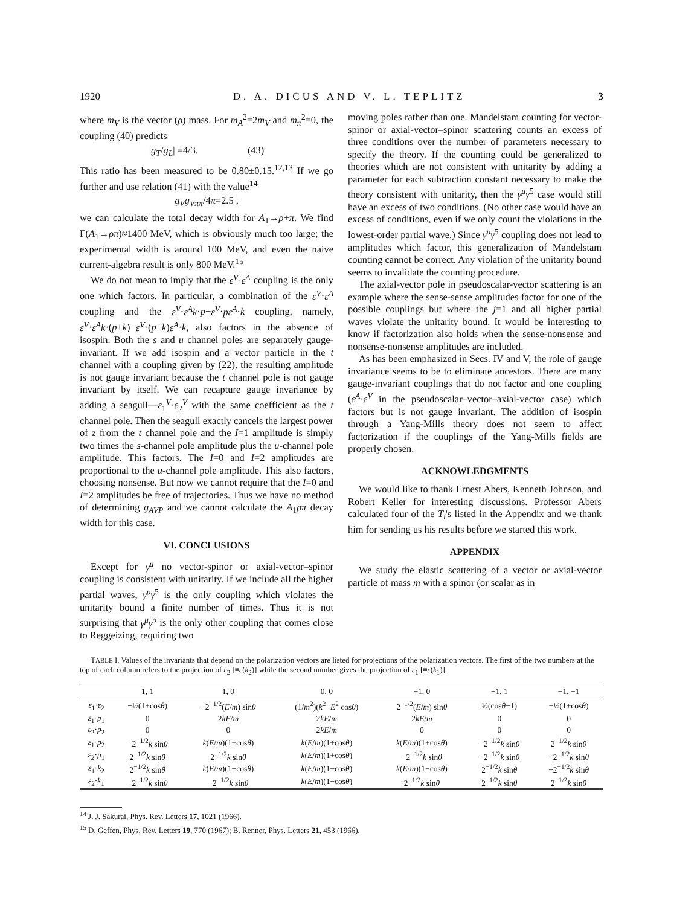1920 D. A. DICUS AND V. L. TEPLITZ 3
where m<sub>V</sub> is the vector (ρ) mass. For m<sub>A</sub><sup>2</sup>=2m<sub>V</sub> and m<sub>π</sub><sup>2</sup>=0, the coupling (40) predicts
|g<sub>T</sub>/g<sub>L</sub>| =4/3. (43)
This ratio has been measured to be 0.80±0.15.<sup>12,13</sup> If we go further and use relation (41) with the value<sup>14</sup>
g<sub>V</sub>g<sub>Vππ</sub>/4π=2.5 ,
we can calculate the total decay width for A<sub>1</sub>→ρ+π. We find Γ(A<sub>1</sub>→ρπ)≈1400 MeV, which is obviously much too large; the experimental width is around 100 MeV, and even the naive current-algebra result is only 800 MeV.<sup>15</sup>
We do not mean to imply that the ε<sup>V</sup>·ε<sup>A</sup> coupling is the only one which factors. In particular, a combination of the ε<sup>V</sup>·ε<sup>A</sup> coupling and the ε<sup>V</sup>·ε<sup>A</sup>k·p−ε<sup>V</sup>·pε<sup>A</sup>·k coupling, namely, ε<sup>V</sup>·ε<sup>A</sup>k·(p+k)−ε<sup>V</sup>·(p+k)ε<sup>A</sup>·k, also factors in the absence of isospin. Both the s and u channel poles are separately gauge-invariant. If we add isospin and a vector particle in the t channel with a coupling given by (22), the resulting amplitude is not gauge invariant because the t channel pole is not gauge invariant by itself. We can recapture gauge invariance by adding a seagull—ε<sub>1</sub><sup>V</sup>·ε<sub>2</sub><sup>V</sup> with the same coefficient as the t channel pole. Then the seagull exactly cancels the largest power of z from the t channel pole and the I=1 amplitude is simply two times the s-channel pole amplitude plus the u-channel pole amplitude. This factors. The I=0 and I=2 amplitudes are proportional to the u-channel pole amplitude. This also factors, choosing nonsense. But now we cannot require that the I=0 and I=2 amplitudes be free of trajectories. Thus we have no method of determining g<sub>AVP</sub> and we cannot calculate the A<sub>1</sub>ρπ decay width for this case.
VI. CONCLUSIONS
Except for γ<sup>μ</sup> no vector-spinor or axial-vector–spinor coupling is consistent with unitarity. If we include all the higher partial waves, γ<sup>μ</sup>γ<sup>5</sup> is the only coupling which violates the unitarity bound a finite number of times. Thus it is not surprising that γ<sup>μ</sup>γ<sup>5</sup> is the only other coupling that comes close to Reggeizing, requiring two
moving poles rather than one. Mandelstam counting for vector-spinor or axial-vector–spinor scattering counts an excess of three conditions over the number of parameters necessary to specify the theory. If the counting could be generalized to theories which are not consistent with unitarity by adding a parameter for each subtraction constant necessary to make the theory consistent with unitarity, then the γ<sup>μ</sup>γ<sup>5</sup> case would still have an excess of two conditions. (No other case would have an excess of conditions, even if we only count the violations in the lowest-order partial wave.) Since γ<sup>μ</sup>γ<sup>5</sup> coupling does not lead to amplitudes which factor, this generalization of Mandelstam counting cannot be correct. Any violation of the unitarity bound seems to invalidate the counting procedure.
The axial-vector pole in pseudoscalar-vector scattering is an example where the sense-sense amplitudes factor for one of the possible couplings but where the j=1 and all higher partial waves violate the unitarity bound. It would be interesting to know if factorization also holds when the sense-nonsense and nonsense-nonsense amplitudes are included.
As has been emphasized in Secs. IV and V, the role of gauge invariance seems to be to eliminate ancestors. There are many gauge-invariant couplings that do not factor and one coupling (ε<sup>A</sup>·ε<sup>V</sup> in the pseudoscalar–vector–axial-vector case) which factors but is not gauge invariant. The addition of isospin through a Yang-Mills theory does not seem to affect factorization if the couplings of the Yang-Mills fields are properly chosen.
ACKNOWLEDGMENTS
We would like to thank Ernest Abers, Kenneth Johnson, and Robert Keller for interesting discussions. Professor Abers calculated four of the T<sub>i</sub>'s listed in the Appendix and we thank him for sending us his results before we started this work.
APPENDIX
We study the elastic scattering of a vector or axial-vector particle of mass m with a spinor (or scalar as in
TABLE I. Values of the invariants that depend on the polarization vectors are listed for projections of the polarization vectors. The first of the two numbers at the top of each column refers to the projection of ε<sub>2</sub> [≡ε(k<sub>2</sub>)] while the second number gives the projection of ε<sub>1</sub> [≡ε(k<sub>1</sub>)].
| | 1, 1 | 1, 0 | 0, 0 | −1, 0 | −1, 1 | −1, −1 |
| --- | --- | --- | --- | --- | --- | --- |
| ε<sub>1</sub>· ε<sub>2</sub> | −½(1+cos θ ) | −2<sup>−1/2</sup>( E / m ) sin θ | (1/ m<sup>2</sup>)( k<sup>2</sup>− E<sup>2</sup> cos θ ) | 2<sup>−1/2</sup>( E / m ) sin θ | ½(cos θ −1) | −½(1+cos θ ) |
| ε<sub>1</sub>· p<sub>1</sub> | 0 | 2 kE / m | 2 kE / m | 2 kE / m | 0 | 0 |
| ε<sub>2</sub>· p<sub>2</sub> | 0 | 0 | 2 kE / m | 0 | 0 | 0 |
| ε<sub>1</sub>· p<sub>2</sub> | −2<sup>−1/2</sup> k sin θ | k ( E / m )(1+cos θ ) | k ( E / m )(1+cos θ ) | k ( E / m )(1+cos θ ) | −2<sup>−1/2</sup> k sin θ | 2<sup>−1/2</sup> k sin θ |
| ε<sub>2</sub>· p<sub>1</sub> | 2<sup>−1/2</sup> k sin θ | 2<sup>−1/2</sup> k sin θ | k ( E / m )(1+cos θ ) | −2<sup>−1/2</sup> k sin θ | −2<sup>−1/2</sup> k sin θ | −2<sup>−1/2</sup> k sin θ |
| ε<sub>1</sub>· k<sub>2</sub> | 2<sup>−1/2</sup> k sin θ | k ( E / m )(1−cos θ ) | k ( E / m )(1−cos θ ) | k ( E / m )(1−cos θ ) | 2<sup>−1/2</sup> k sin θ | −2<sup>−1/2</sup> k sin θ |
| ε<sub>2</sub>· k<sub>1</sub> | −2<sup>−1/2</sup> k sin θ | −2<sup>−1/2</sup> k sin θ | k ( E / m )(1−cos θ ) | 2<sup>−1/2</sup> k sin θ | 2<sup>−1/2</sup> k sin θ | 2<sup>−1/2</sup> k sin θ |
<sup>14</sup> J. J. Sakurai, Phys. Rev. Letters 17, 1021 (1966).
<sup>15</sup> D. Geffen, Phys. Rev. Letters 19, 770 (1967); B. Renner, Phys. Letters 21, 453 (1966).